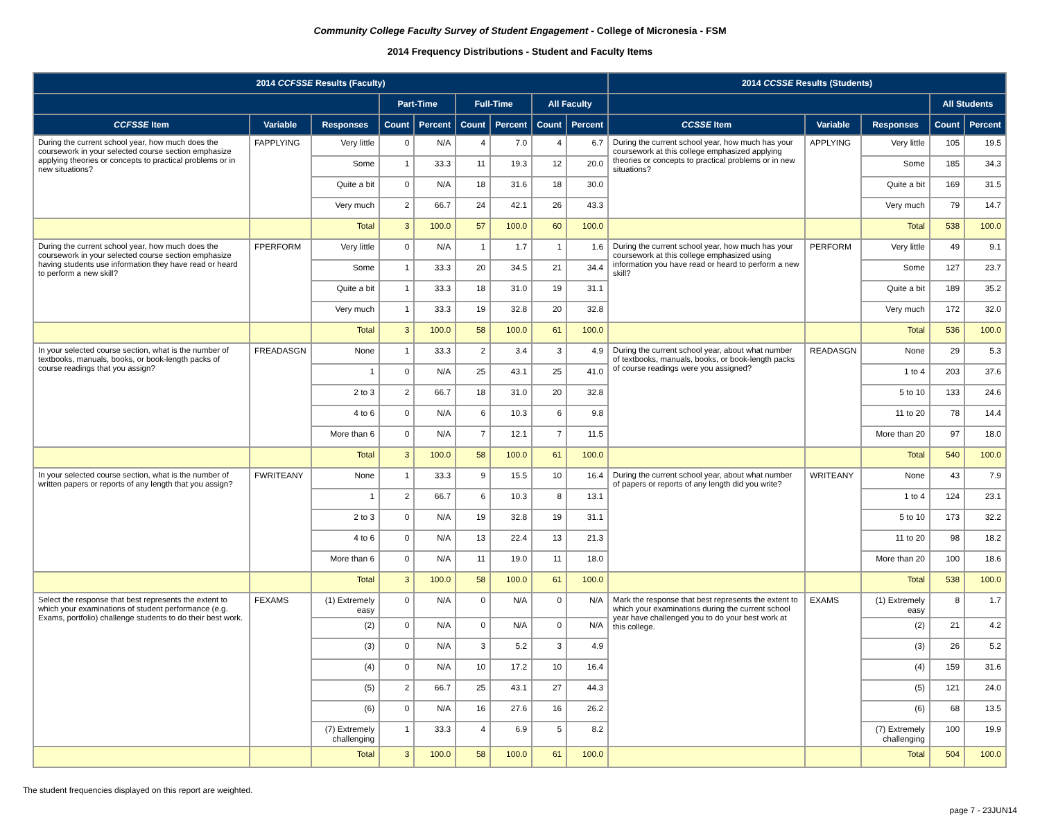Community College Faculty Survey of Student Engagement - College of Micronesia - FSM
2014 Frequency Distributions - Student and Faculty Items
| 2014 CCFSSE Results (Faculty) | | | | | | | | | 2014 CCSSE Results (Students) | | | | |
| --- | --- | --- | --- | --- | --- | --- | --- | --- | --- | --- | --- | --- | --- |
| | | | Part-Time | | Full-Time | | All Faculty | | | | | All Students | |
| CCFSSE Item | Variable | Responses | Count | Percent | Count | Percent | Count | Percent | CCSSE Item | Variable | Responses | Count | Percent |
| During the current school year, how much does the coursework in your selected course section emphasize applying theories or concepts to practical problems or in new situations? | FAPPLYING | Very little | 0 | N/A | 4 | 7.0 | 4 | 6.7 | During the current school year, how much has your coursework at this college emphasized applying theories or concepts to practical problems or in new situations? | APPLYING | Very little | 105 | 19.5 |
| | | Some | 1 | 33.3 | 11 | 19.3 | 12 | 20.0 | | | Some | 185 | 34.3 |
| | | Quite a bit | 0 | N/A | 18 | 31.6 | 18 | 30.0 | | | Quite a bit | 169 | 31.5 |
| | | Very much | 2 | 66.7 | 24 | 42.1 | 26 | 43.3 | | | Very much | 79 | 14.7 |
| | | Total | 3 | 100.0 | 57 | 100.0 | 60 | 100.0 | | | Total | 538 | 100.0 |
| During the current school year, how much does the coursework in your selected course section emphasize having students use information they have read or heard to perform a new skill? | FPERFORM | Very little | 0 | N/A | 1 | 1.7 | 1 | 1.6 | During the current school year, how much has your coursework at this college emphasized using information you have read or heard to perform a new skill? | PERFORM | Very little | 49 | 9.1 |
| | | Some | 1 | 33.3 | 20 | 34.5 | 21 | 34.4 | | | Some | 127 | 23.7 |
| | | Quite a bit | 1 | 33.3 | 18 | 31.0 | 19 | 31.1 | | | Quite a bit | 189 | 35.2 |
| | | Very much | 1 | 33.3 | 19 | 32.8 | 20 | 32.8 | | | Very much | 172 | 32.0 |
| | | Total | 3 | 100.0 | 58 | 100.0 | 61 | 100.0 | | | Total | 536 | 100.0 |
| In your selected course section, what is the number of textbooks, manuals, books, or book-length packs of course readings that you assign? | FREADASGN | None | 1 | 33.3 | 2 | 3.4 | 3 | 4.9 | During the current school year, about what number of textbooks, manuals, books, or book-length packs of course readings were you assigned? | READASGN | None | 29 | 5.3 |
| | | 1 | 0 | N/A | 25 | 43.1 | 25 | 41.0 | | | 1 to 4 | 203 | 37.6 |
| | | 2 to 3 | 2 | 66.7 | 18 | 31.0 | 20 | 32.8 | | | 5 to 10 | 133 | 24.6 |
| | | 4 to 6 | 0 | N/A | 6 | 10.3 | 6 | 9.8 | | | 11 to 20 | 78 | 14.4 |
| | | More than 6 | 0 | N/A | 7 | 12.1 | 7 | 11.5 | | | More than 20 | 97 | 18.0 |
| | | Total | 3 | 100.0 | 58 | 100.0 | 61 | 100.0 | | | Total | 540 | 100.0 |
| In your selected course section, what is the number of written papers or reports of any length that you assign? | FWRITEANY | None | 1 | 33.3 | 9 | 15.5 | 10 | 16.4 | During the current school year, about what number of papers or reports of any length did you write? | WRITEANY | None | 43 | 7.9 |
| | | 1 | 2 | 66.7 | 6 | 10.3 | 8 | 13.1 | | | 1 to 4 | 124 | 23.1 |
| | | 2 to 3 | 0 | N/A | 19 | 32.8 | 19 | 31.1 | | | 5 to 10 | 173 | 32.2 |
| | | 4 to 6 | 0 | N/A | 13 | 22.4 | 13 | 21.3 | | | 11 to 20 | 98 | 18.2 |
| | | More than 6 | 0 | N/A | 11 | 19.0 | 11 | 18.0 | | | More than 20 | 100 | 18.6 |
| | | Total | 3 | 100.0 | 58 | 100.0 | 61 | 100.0 | | | Total | 538 | 100.0 |
| Select the response that best represents the extent to which your examinations of student performance (e.g. Exams, portfolio) challenge students to do their best work. | FEXAMS | (1) Extremely easy | 0 | N/A | 0 | N/A | 0 | N/A | Mark the response that best represents the extent to which your examinations during the current school year have challenged you to do your best work at this college. | EXAMS | (1) Extremely easy | 8 | 1.7 |
| | | (2) | 0 | N/A | 0 | N/A | 0 | N/A | | | (2) | 21 | 4.2 |
| | | (3) | 0 | N/A | 3 | 5.2 | 3 | 4.9 | | | (3) | 26 | 5.2 |
| | | (4) | 0 | N/A | 10 | 17.2 | 10 | 16.4 | | | (4) | 159 | 31.6 |
| | | (5) | 2 | 66.7 | 25 | 43.1 | 27 | 44.3 | | | (5) | 121 | 24.0 |
| | | (6) | 0 | N/A | 16 | 27.6 | 16 | 26.2 | | | (6) | 68 | 13.5 |
| | | (7) Extremely challenging | 1 | 33.3 | 4 | 6.9 | 5 | 8.2 | | | (7) Extremely challenging | 100 | 19.9 |
| | | Total | 3 | 100.0 | 58 | 100.0 | 61 | 100.0 | | | Total | 504 | 100.0 |
The student frequencies displayed on this report are weighted.
page 7 - 23JUN14